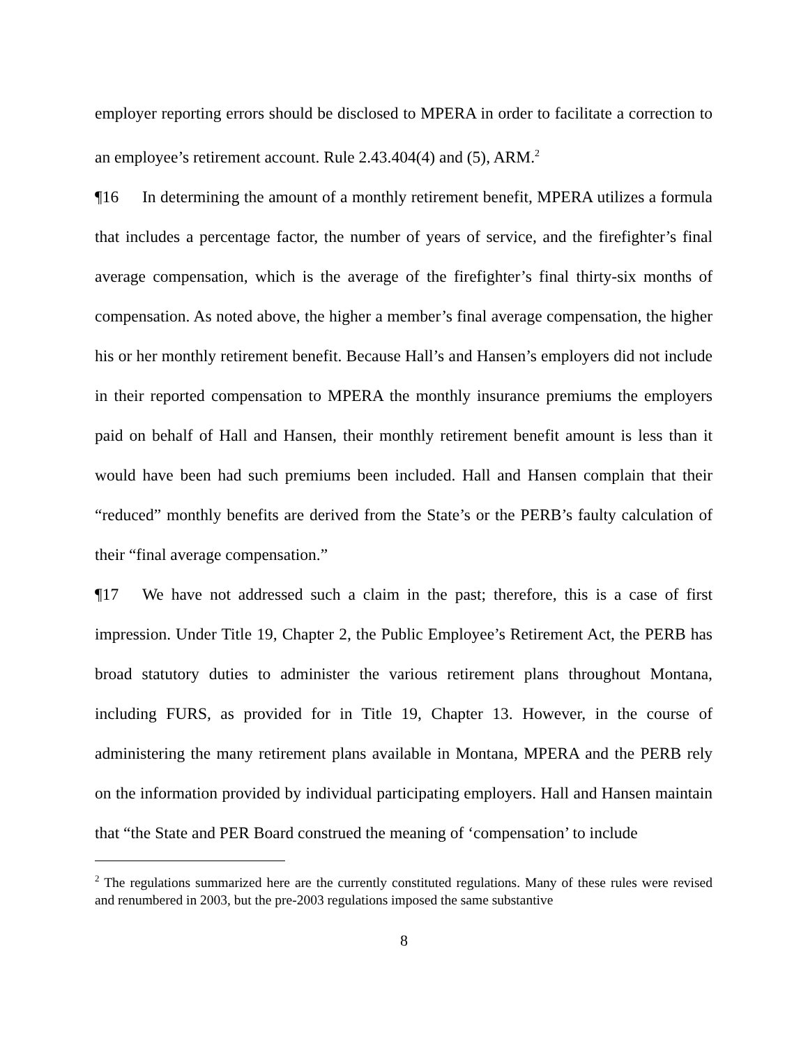employer reporting errors should be disclosed to MPERA in order to facilitate a correction to an employee’s retirement account. Rule 2.43.404(4) and (5), ARM.<sup>2</sup>
¶16 In determining the amount of a monthly retirement benefit, MPERA utilizes a formula that includes a percentage factor, the number of years of service, and the firefighter’s final average compensation, which is the average of the firefighter’s final thirty-six months of compensation. As noted above, the higher a member’s final average compensation, the higher his or her monthly retirement benefit. Because Hall’s and Hansen’s employers did not include in their reported compensation to MPERA the monthly insurance premiums the employers paid on behalf of Hall and Hansen, their monthly retirement benefit amount is less than it would have been had such premiums been included. Hall and Hansen complain that their “reduced” monthly benefits are derived from the State’s or the PERB’s faulty calculation of their “final average compensation.”
¶17 We have not addressed such a claim in the past; therefore, this is a case of first impression. Under Title 19, Chapter 2, the Public Employee’s Retirement Act, the PERB has broad statutory duties to administer the various retirement plans throughout Montana, including FURS, as provided for in Title 19, Chapter 13. However, in the course of administering the many retirement plans available in Montana, MPERA and the PERB rely on the information provided by individual participating employers. Hall and Hansen maintain that “the State and PER Board construed the meaning of ‘compensation’ to include
<sup>2</sup> The regulations summarized here are the currently constituted regulations. Many of these rules were revised and renumbered in 2003, but the pre-2003 regulations imposed the same substantive
8